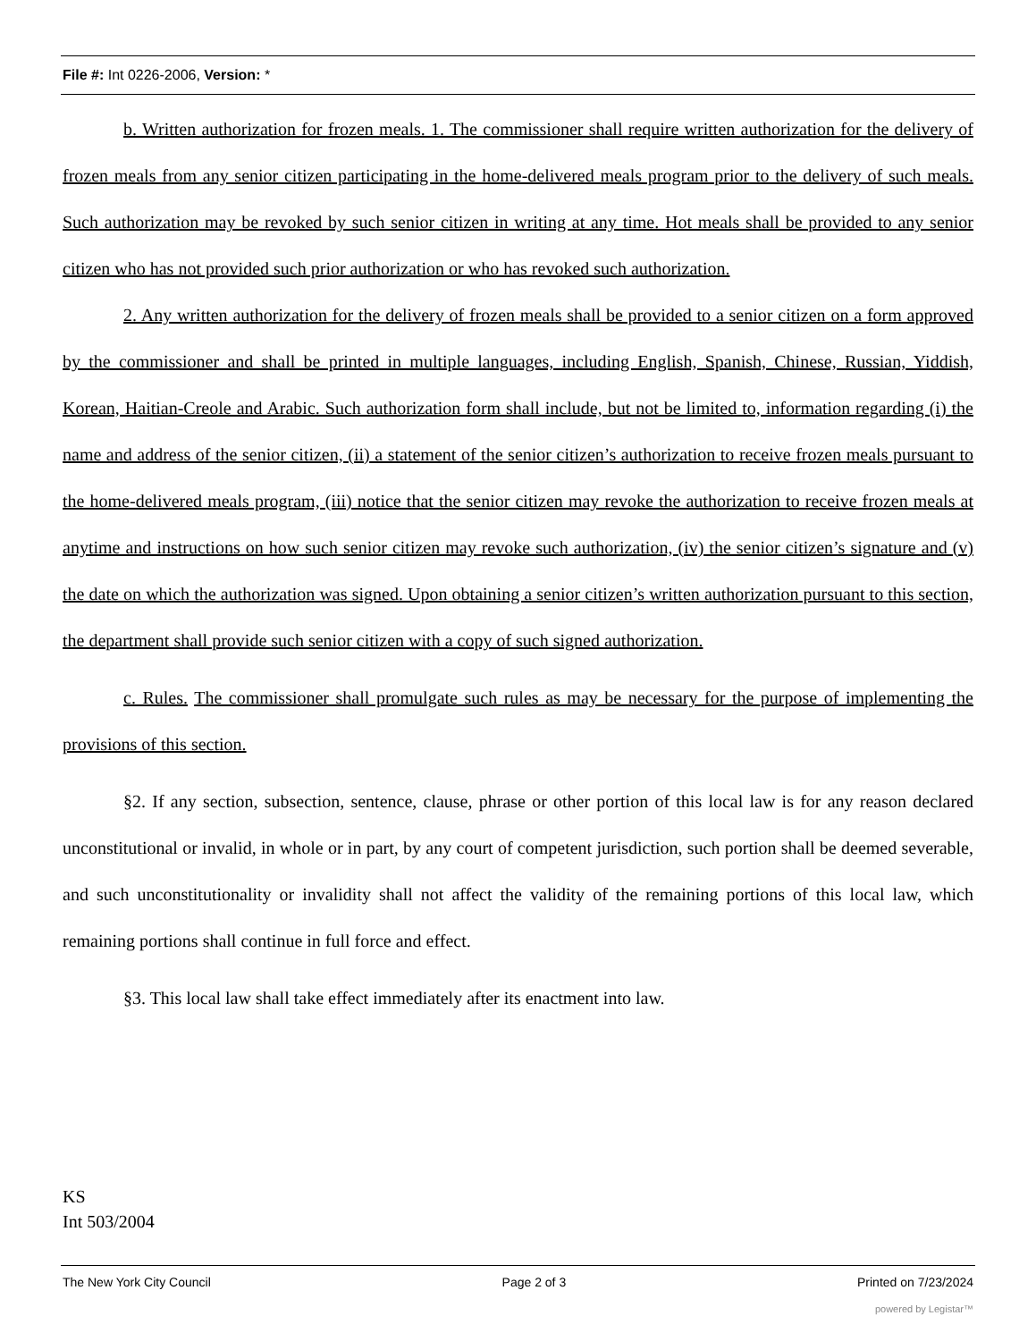File #: Int 0226-2006, Version: *
b. Written authorization for frozen meals. 1. The commissioner shall require written authorization for the delivery of frozen meals from any senior citizen participating in the home-delivered meals program prior to the delivery of such meals. Such authorization may be revoked by such senior citizen in writing at any time. Hot meals shall be provided to any senior citizen who has not provided such prior authorization or who has revoked such authorization.
2. Any written authorization for the delivery of frozen meals shall be provided to a senior citizen on a form approved by the commissioner and shall be printed in multiple languages, including English, Spanish, Chinese, Russian, Yiddish, Korean, Haitian-Creole and Arabic. Such authorization form shall include, but not be limited to, information regarding (i) the name and address of the senior citizen, (ii) a statement of the senior citizen’s authorization to receive frozen meals pursuant to the home-delivered meals program, (iii) notice that the senior citizen may revoke the authorization to receive frozen meals at anytime and instructions on how such senior citizen may revoke such authorization, (iv) the senior citizen’s signature and (v) the date on which the authorization was signed. Upon obtaining a senior citizen’s written authorization pursuant to this section, the department shall provide such senior citizen with a copy of such signed authorization.
c. Rules. The commissioner shall promulgate such rules as may be necessary for the purpose of implementing the provisions of this section.
§2. If any section, subsection, sentence, clause, phrase or other portion of this local law is for any reason declared unconstitutional or invalid, in whole or in part, by any court of competent jurisdiction, such portion shall be deemed severable, and such unconstitutionality or invalidity shall not affect the validity of the remaining portions of this local law, which remaining portions shall continue in full force and effect.
§3. This local law shall take effect immediately after its enactment into law.
KS
Int 503/2004
The New York City Council Page 2 of 3 Printed on 7/23/2024
powered by Legistar™